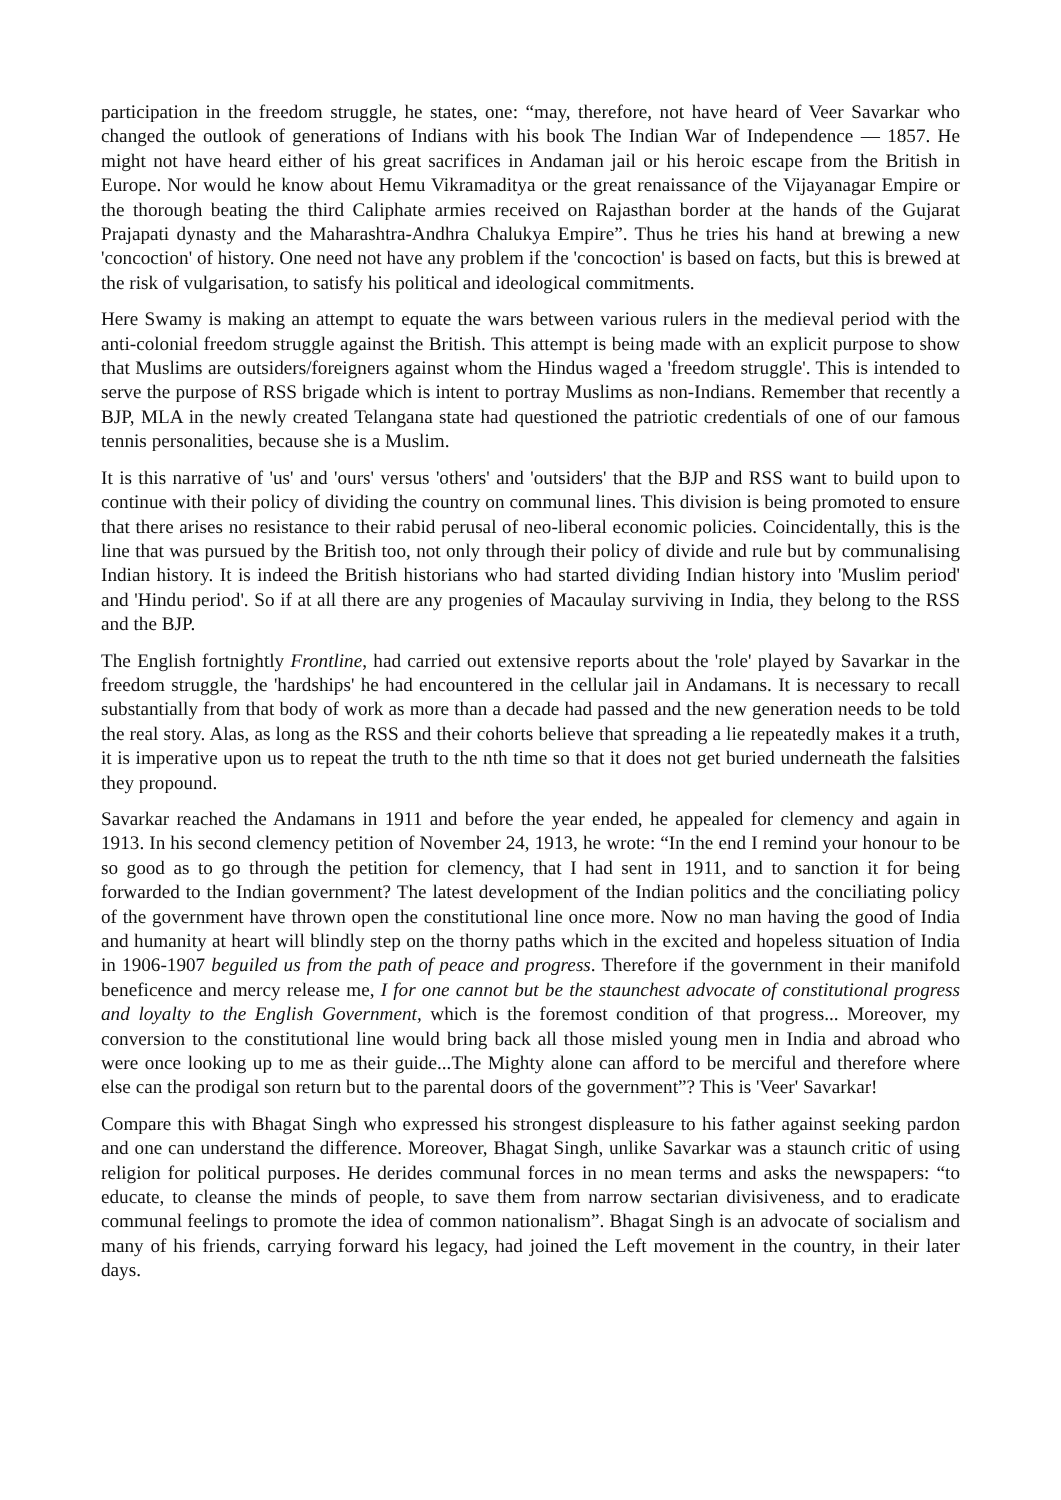participation in the freedom struggle, he states, one: “may, therefore, not have heard of Veer Savarkar who changed the outlook of generations of Indians with his book The Indian War of Independence — 1857. He might not have heard either of his great sacrifices in Andaman jail or his heroic escape from the British in Europe. Nor would he know about Hemu Vikramaditya or the great renaissance of the Vijayanagar Empire or the thorough beating the third Caliphate armies received on Rajasthan border at the hands of the Gujarat Prajapati dynasty and the Maharashtra-Andhra Chalukya Empire”. Thus he tries his hand at brewing a new 'concoction' of history. One need not have any problem if the 'concoction' is based on facts, but this is brewed at the risk of vulgarisation, to satisfy his political and ideological commitments.
Here Swamy is making an attempt to equate the wars between various rulers in the medieval period with the anti-colonial freedom struggle against the British. This attempt is being made with an explicit purpose to show that Muslims are outsiders/foreigners against whom the Hindus waged a 'freedom struggle'. This is intended to serve the purpose of RSS brigade which is intent to portray Muslims as non-Indians. Remember that recently a BJP, MLA in the newly created Telangana state had questioned the patriotic credentials of one of our famous tennis personalities, because she is a Muslim.
It is this narrative of 'us' and 'ours' versus 'others' and 'outsiders' that the BJP and RSS want to build upon to continue with their policy of dividing the country on communal lines. This division is being promoted to ensure that there arises no resistance to their rabid perusal of neo-liberal economic policies. Coincidentally, this is the line that was pursued by the British too, not only through their policy of divide and rule but by communalising Indian history. It is indeed the British historians who had started dividing Indian history into 'Muslim period' and 'Hindu period'. So if at all there are any progenies of Macaulay surviving in India, they belong to the RSS and the BJP.
The English fortnightly Frontline, had carried out extensive reports about the 'role' played by Savarkar in the freedom struggle, the 'hardships' he had encountered in the cellular jail in Andamans. It is necessary to recall substantially from that body of work as more than a decade had passed and the new generation needs to be told the real story. Alas, as long as the RSS and their cohorts believe that spreading a lie repeatedly makes it a truth, it is imperative upon us to repeat the truth to the nth time so that it does not get buried underneath the falsities they propound.
Savarkar reached the Andamans in 1911 and before the year ended, he appealed for clemency and again in 1913. In his second clemency petition of November 24, 1913, he wrote: “In the end I remind your honour to be so good as to go through the petition for clemency, that I had sent in 1911, and to sanction it for being forwarded to the Indian government? The latest development of the Indian politics and the conciliating policy of the government have thrown open the constitutional line once more. Now no man having the good of India and humanity at heart will blindly step on the thorny paths which in the excited and hopeless situation of India in 1906-1907 beguiled us from the path of peace and progress. Therefore if the government in their manifold beneficence and mercy release me, I for one cannot but be the staunchest advocate of constitutional progress and loyalty to the English Government, which is the foremost condition of that progress... Moreover, my conversion to the constitutional line would bring back all those misled young men in India and abroad who were once looking up to me as their guide...The Mighty alone can afford to be merciful and therefore where else can the prodigal son return but to the parental doors of the government”? This is 'Veer' Savarkar!
Compare this with Bhagat Singh who expressed his strongest displeasure to his father against seeking pardon and one can understand the difference. Moreover, Bhagat Singh, unlike Savarkar was a staunch critic of using religion for political purposes. He derides communal forces in no mean terms and asks the newspapers: “to educate, to cleanse the minds of people, to save them from narrow sectarian divisiveness, and to eradicate communal feelings to promote the idea of common nationalism”. Bhagat Singh is an advocate of socialism and many of his friends, carrying forward his legacy, had joined the Left movement in the country, in their later days.